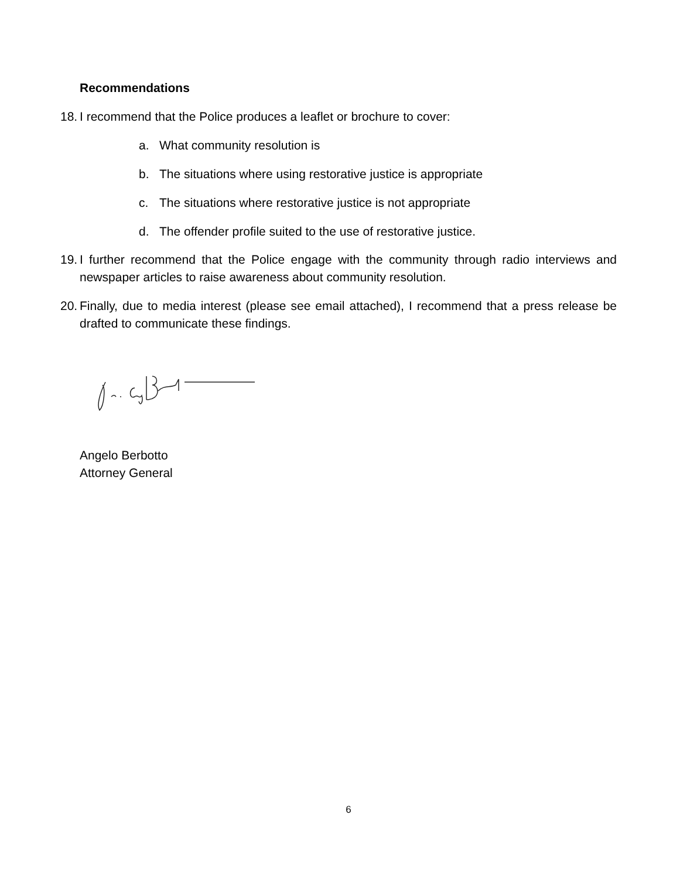Recommendations
18. I recommend that the Police produces a leaflet or brochure to cover:
a. What community resolution is
b. The situations where using restorative justice is appropriate
c. The situations where restorative justice is not appropriate
d. The offender profile suited to the use of restorative justice.
19. I further recommend that the Police engage with the community through radio interviews and newspaper articles to raise awareness about community resolution.
20. Finally, due to media interest (please see email attached), I recommend that a press release be drafted to communicate these findings.
Angelo Berbotto
Attorney General
6